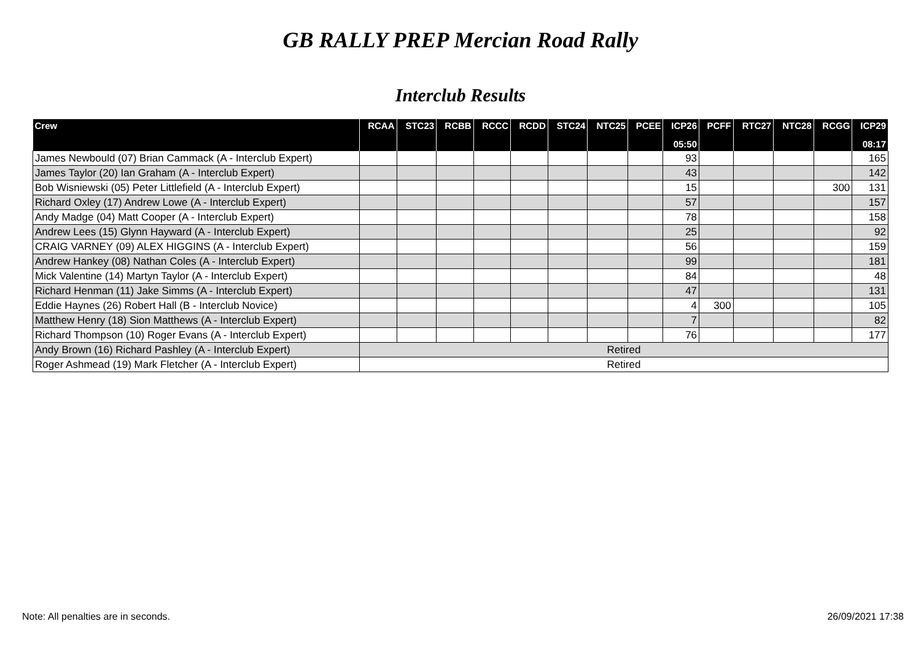GB RALLY PREP Mercian Road Rally
Interclub Results
| Crew | RCAA | STC23 | RCBB | RCCC | RCDD | STC24 | NTC25 | PCEE | ICP26 | PCFF | RTC27 | NTC28 | RCGG | ICP29 |
| --- | --- | --- | --- | --- | --- | --- | --- | --- | --- | --- | --- | --- | --- | --- |
| | | | | | | | | | 05:50 | | | | | 08:17 |
| James Newbould (07) Brian Cammack (A - Interclub Expert) | | | | | | | | | 93 | | | | | 165 |
| James Taylor (20) Ian Graham (A - Interclub Expert) | | | | | | | | | 43 | | | | | 142 |
| Bob Wisniewski (05) Peter Littlefield (A - Interclub Expert) | | | | | | | | | 15 | | | | 300 | 131 |
| Richard Oxley (17) Andrew Lowe (A - Interclub Expert) | | | | | | | | | 57 | | | | | 157 |
| Andy Madge (04) Matt Cooper (A - Interclub Expert) | | | | | | | | | 78 | | | | | 158 |
| Andrew Lees (15) Glynn Hayward (A - Interclub Expert) | | | | | | | | | 25 | | | | | 92 |
| CRAIG VARNEY (09) ALEX HIGGINS (A - Interclub Expert) | | | | | | | | | 56 | | | | | 159 |
| Andrew Hankey (08) Nathan Coles (A - Interclub Expert) | | | | | | | | | 99 | | | | | 181 |
| Mick Valentine (14) Martyn Taylor (A - Interclub Expert) | | | | | | | | | 84 | | | | | 48 |
| Richard Henman (11) Jake Simms (A - Interclub Expert) | | | | | | | | | 47 | | | | | 131 |
| Eddie Haynes (26) Robert Hall (B - Interclub Novice) | | | | | | | | | 4 | 300 | | | | 105 |
| Matthew Henry (18) Sion Matthews (A - Interclub Expert) | | | | | | | | | 7 | | | | | 82 |
| Richard Thompson (10) Roger Evans (A - Interclub Expert) | | | | | | | | | 76 | | | | | 177 |
| Andy Brown (16) Richard Pashley (A - Interclub Expert) | Retired | | | | | | | | | | | | | |
| Roger Ashmead (19) Mark Fletcher (A - Interclub Expert) | Retired | | | | | | | | | | | | | |
Note: All penalties are in seconds. 26/09/2021 17:38